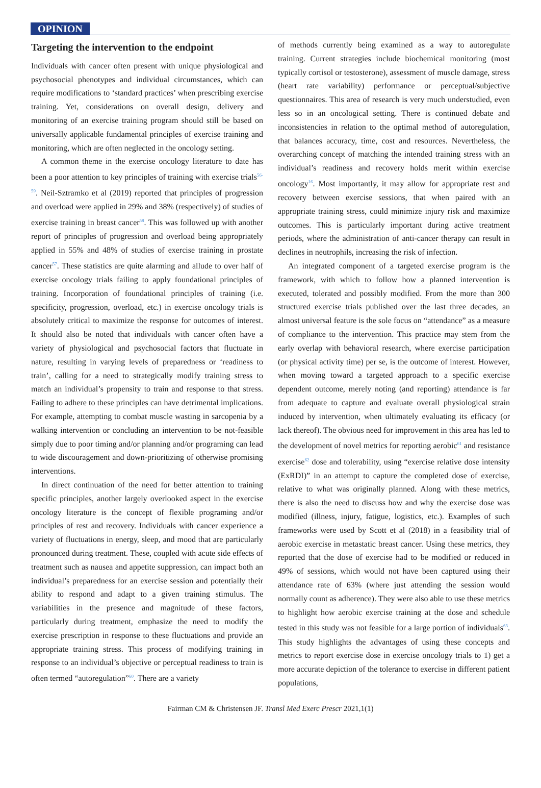OPINION
Targeting the intervention to the endpoint
Individuals with cancer often present with unique physiological and psychosocial phenotypes and individual circumstances, which can require modifications to ‘standard practices’ when prescribing exercise training. Yet, considerations on overall design, delivery and monitoring of an exercise training program should still be based on universally applicable fundamental principles of exercise training and monitoring, which are often neglected in the oncology setting.
A common theme in the exercise oncology literature to date has been a poor attention to key principles of training with exercise trials<sup>56-59</sup>. Neil-Sztramko et al (2019) reported that principles of progression and overload were applied in 29% and 38% (respectively) of studies of exercise training in breast cancer<sup>58</sup>. This was followed up with another report of principles of progression and overload being appropriately applied in 55% and 48% of studies of exercise training in prostate cancer<sup>57</sup>. These statistics are quite alarming and allude to over half of exercise oncology trials failing to apply foundational principles of training. Incorporation of foundational principles of training (i.e. specificity, progression, overload, etc.) in exercise oncology trials is absolutely critical to maximize the response for outcomes of interest. It should also be noted that individuals with cancer often have a variety of physiological and psychosocial factors that fluctuate in nature, resulting in varying levels of preparedness or ‘readiness to train’, calling for a need to strategically modify training stress to match an individual’s propensity to train and response to that stress. Failing to adhere to these principles can have detrimental implications. For example, attempting to combat muscle wasting in sarcopenia by a walking intervention or concluding an intervention to be not-feasible simply due to poor timing and/or planning and/or programing can lead to wide discouragement and down-prioritizing of otherwise promising interventions.
In direct continuation of the need for better attention to training specific principles, another largely overlooked aspect in the exercise oncology literature is the concept of flexible programing and/or principles of rest and recovery. Individuals with cancer experience a variety of fluctuations in energy, sleep, and mood that are particularly pronounced during treatment. These, coupled with acute side effects of treatment such as nausea and appetite suppression, can impact both an individual’s preparedness for an exercise session and potentially their ability to respond and adapt to a given training stimulus. The variabilities in the presence and magnitude of these factors, particularly during treatment, emphasize the need to modify the exercise prescription in response to these fluctuations and provide an appropriate training stress. This process of modifying training in response to an individual’s objective or perceptual readiness to train is often termed “autoregulation”<sup>60</sup>. There are a variety
of methods currently being examined as a way to autoregulate training. Current strategies include biochemical monitoring (most typically cortisol or testosterone), assessment of muscle damage, stress (heart rate variability) performance or perceptual/subjective questionnaires. This area of research is very much understudied, even less so in an oncological setting. There is continued debate and inconsistencies in relation to the optimal method of autoregulation, that balances accuracy, time, cost and resources. Nevertheless, the overarching concept of matching the intended training stress with an individual’s readiness and recovery holds merit within exercise oncology<sup>16</sup>. Most importantly, it may allow for appropriate rest and recovery between exercise sessions, that when paired with an appropriate training stress, could minimize injury risk and maximize outcomes. This is particularly important during active treatment periods, where the administration of anti-cancer therapy can result in declines in neutrophils, increasing the risk of infection.
An integrated component of a targeted exercise program is the framework, with which to follow how a planned intervention is executed, tolerated and possibly modified. From the more than 300 structured exercise trials published over the last three decades, an almost universal feature is the sole focus on “attendance” as a measure of compliance to the intervention. This practice may stem from the early overlap with behavioral research, where exercise participation (or physical activity time) per se, is the outcome of interest. However, when moving toward a targeted approach to a specific exercise dependent outcome, merely noting (and reporting) attendance is far from adequate to capture and evaluate overall physiological strain induced by intervention, when ultimately evaluating its efficacy (or lack thereof). The obvious need for improvement in this area has led to the development of novel metrics for reporting aerobic<sup>61</sup> and resistance exercise<sup>62</sup> dose and tolerability, using “exercise relative dose intensity (ExRDI)” in an attempt to capture the completed dose of exercise, relative to what was originally planned. Along with these metrics, there is also the need to discuss how and why the exercise dose was modified (illness, injury, fatigue, logistics, etc.). Examples of such frameworks were used by Scott et al (2018) in a feasibility trial of aerobic exercise in metastatic breast cancer. Using these metrics, they reported that the dose of exercise had to be modified or reduced in 49% of sessions, which would not have been captured using their attendance rate of 63% (where just attending the session would normally count as adherence). They were also able to use these metrics to highlight how aerobic exercise training at the dose and schedule tested in this study was not feasible for a large portion of individuals<sup>63</sup>. This study highlights the advantages of using these concepts and metrics to report exercise dose in exercise oncology trials to 1) get a more accurate depiction of the tolerance to exercise in different patient populations,
Fairman CM & Christensen JF. Transl Med Exerc Prescr 2021,1(1)